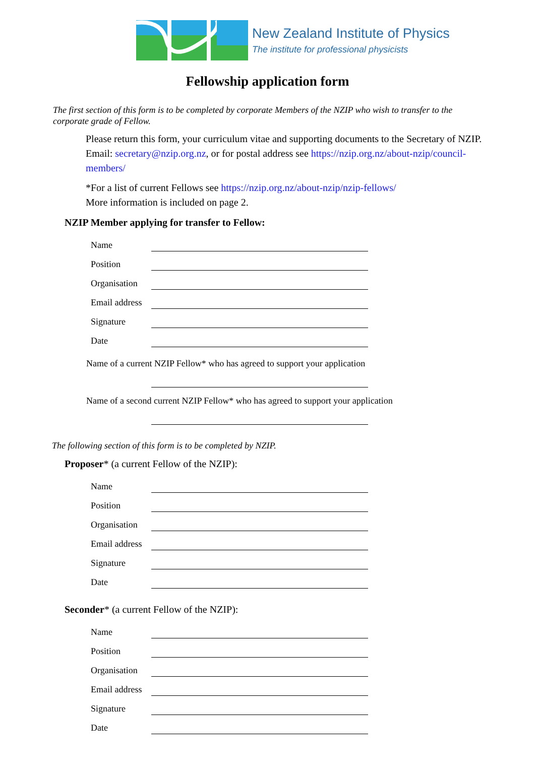New Zealand Institute of Physics
The institute for professional physicists
Fellowship application form
The first section of this form is to be completed by corporate Members of the NZIP who wish to transfer to the corporate grade of Fellow.
Please return this form, your curriculum vitae and supporting documents to the Secretary of NZIP. Email: secretary@nzip.org.nz, or for postal address see https://nzip.org.nz/about-nzip/council-members/
*For a list of current Fellows see https://nzip.org.nz/about-nzip/nzip-fellows/
More information is included on page 2.
NZIP Member applying for transfer to Fellow:
Name
Position
Organisation
Email address
Signature
Date
Name of a current NZIP Fellow* who has agreed to support your application
Name of a second current NZIP Fellow* who has agreed to support your application
The following section of this form is to be completed by NZIP.
Proposer* (a current Fellow of the NZIP):
Name
Position
Organisation
Email address
Signature
Date
Seconder* (a current Fellow of the NZIP):
Name
Position
Organisation
Email address
Signature
Date